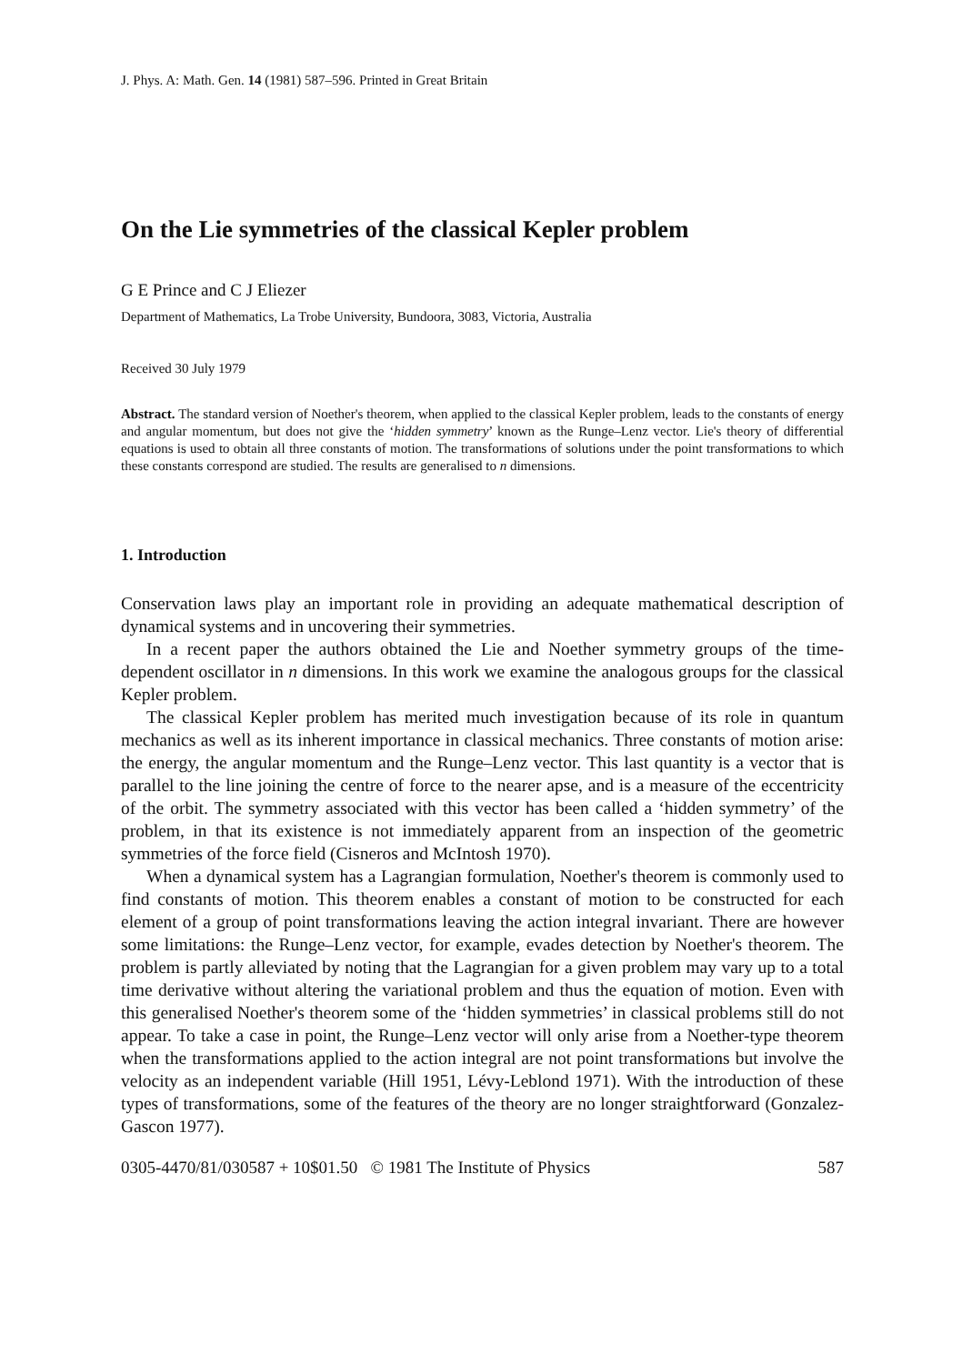J. Phys. A: Math. Gen. 14 (1981) 587–596. Printed in Great Britain
On the Lie symmetries of the classical Kepler problem
G E Prince and C J Eliezer
Department of Mathematics, La Trobe University, Bundoora, 3083, Victoria, Australia
Received 30 July 1979
Abstract. The standard version of Noether's theorem, when applied to the classical Kepler problem, leads to the constants of energy and angular momentum, but does not give the ‘hidden symmetry’ known as the Runge–Lenz vector. Lie's theory of differential equations is used to obtain all three constants of motion. The transformations of solutions under the point transformations to which these constants correspond are studied. The results are generalised to n dimensions.
1. Introduction
Conservation laws play an important role in providing an adequate mathematical description of dynamical systems and in uncovering their symmetries.
In a recent paper the authors obtained the Lie and Noether symmetry groups of the time-dependent oscillator in n dimensions. In this work we examine the analogous groups for the classical Kepler problem.
The classical Kepler problem has merited much investigation because of its role in quantum mechanics as well as its inherent importance in classical mechanics. Three constants of motion arise: the energy, the angular momentum and the Runge–Lenz vector. This last quantity is a vector that is parallel to the line joining the centre of force to the nearer apse, and is a measure of the eccentricity of the orbit. The symmetry associated with this vector has been called a ‘hidden symmetry’ of the problem, in that its existence is not immediately apparent from an inspection of the geometric symmetries of the force field (Cisneros and McIntosh 1970).
When a dynamical system has a Lagrangian formulation, Noether's theorem is commonly used to find constants of motion. This theorem enables a constant of motion to be constructed for each element of a group of point transformations leaving the action integral invariant. There are however some limitations: the Runge–Lenz vector, for example, evades detection by Noether's theorem. The problem is partly alleviated by noting that the Lagrangian for a given problem may vary up to a total time derivative without altering the variational problem and thus the equation of motion. Even with this generalised Noether's theorem some of the ‘hidden symmetries’ in classical problems still do not appear. To take a case in point, the Runge–Lenz vector will only arise from a Noether-type theorem when the transformations applied to the action integral are not point transformations but involve the velocity as an independent variable (Hill 1951, Lévy-Leblond 1971). With the introduction of these types of transformations, some of the features of the theory are no longer straightforward (Gonzalez-Gascon 1977).
0305-4470/81/030587 + 10$01.50 © 1981 The Institute of Physics 587